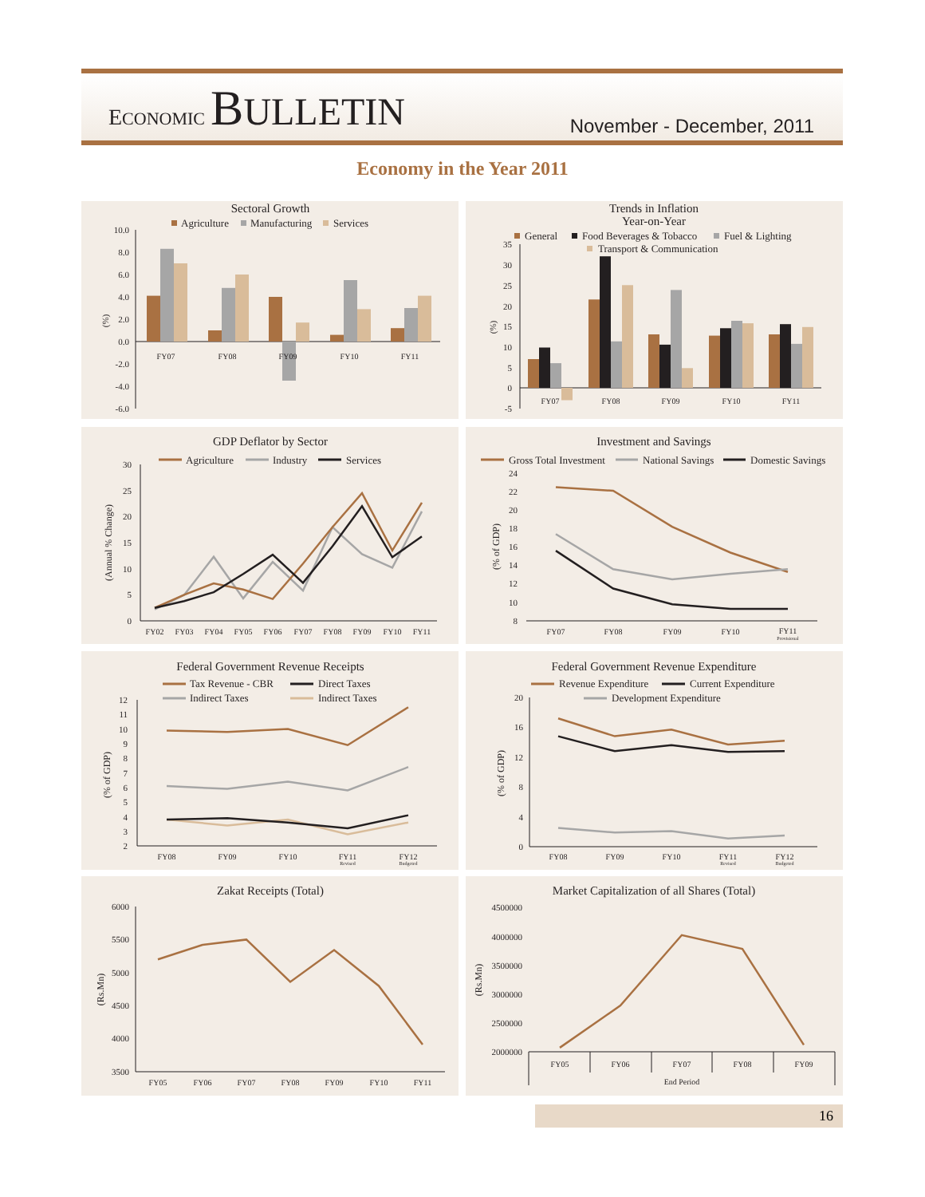ECONOMIC BULLETIN
November - December, 2011
Economy in the Year 2011
Sectoral Growth
Agriculture
Manufacturing
Services
10.0
8.0
6.0
4.0
2.0
0.0
-2.0
-4.0
-6.0
(%)
FY07
FY08
FY09
FY10
FY11
Trends in Inflation
Year-on-Year
General
Food Beverages & Tobacco
Fuel & Lighting
Transport & Communication
35
30
25
20
15
10
5
0
-5
(%)
FY07
FY08
FY09
FY10
FY11
GDP Deflator by Sector
Agriculture
Industry
Services
30
25
20
15
10
5
0
(Annual % Change)
FY02
FY03
FY04
FY05
FY06
FY07
FY08
FY09
FY10
FY11
Investment and Savings
Gross Total Investment
National Savings
Domestic Savings
24
22
20
18
16
14
12
10
8
(% of GDP)
FY07
FY08
FY09
FY10
FY11
Provisional
Federal Government Revenue Receipts
Tax Revenue - CBR
Direct Taxes
Indirect Taxes
Indirect Taxes
12
11
10
9
8
7
6
5
4
3
2
(% of GDP)
FY08
FY09
FY10
FY11
FY12
Revised
Budgeted
Federal Government Revenue Expenditure
Revenue Expenditure
Current Expenditure
Development Expenditure
20
16
12
8
4
0
(% of GDP)
FY08
FY09
FY10
FY11
FY12
Revised
Budgeted
Zakat Receipts (Total)
6000
5500
5000
4500
4000
3500
(Rs.Mn)
FY05
FY06
FY07
FY08
FY09
FY10
FY11
Market Capitalization of all Shares (Total)
4500000
4000000
3500000
3000000
2500000
2000000
(Rs.Mn)
FY05
FY06
FY07
FY08
FY09
End Period
16